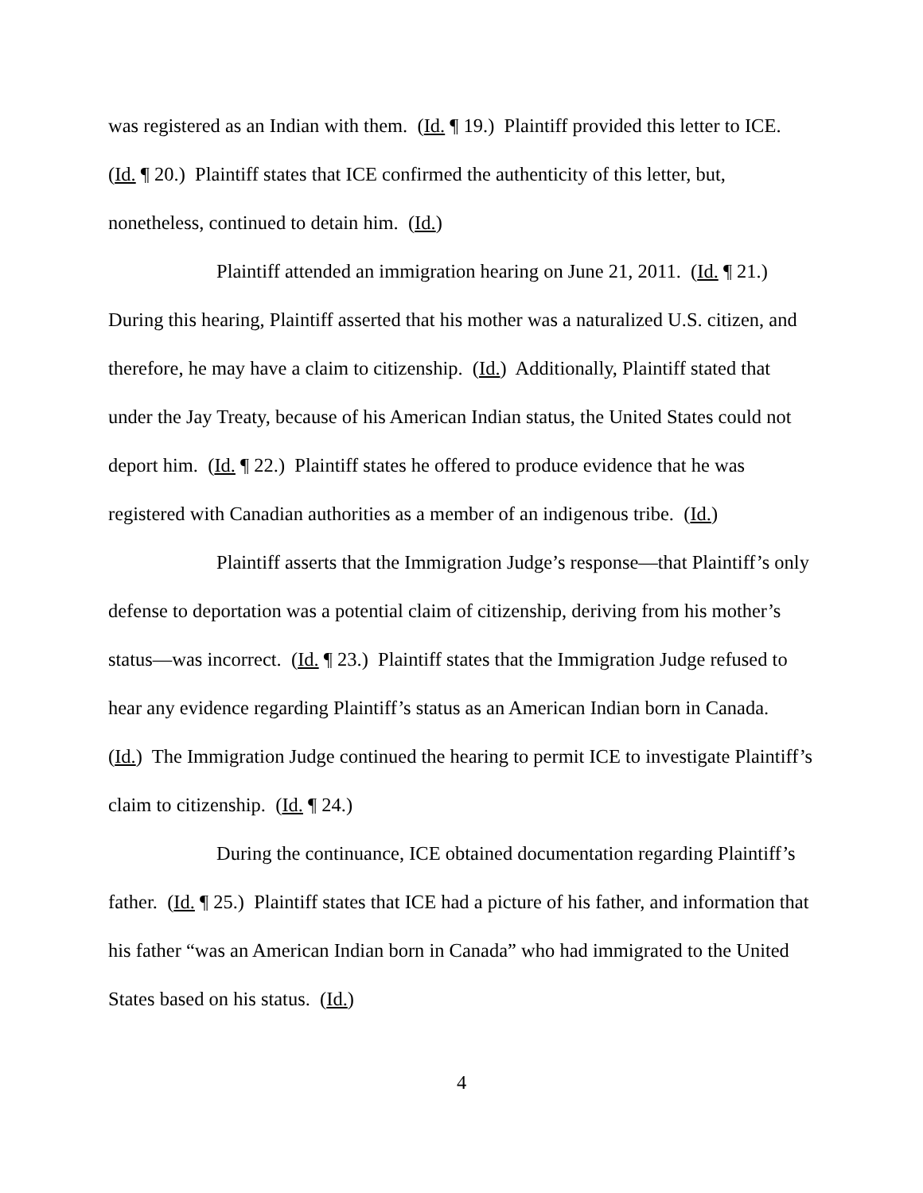was registered as an Indian with them. (Id. ¶ 19.) Plaintiff provided this letter to ICE. (Id. ¶ 20.) Plaintiff states that ICE confirmed the authenticity of this letter, but, nonetheless, continued to detain him. (Id.)
Plaintiff attended an immigration hearing on June 21, 2011. (Id. ¶ 21.) During this hearing, Plaintiff asserted that his mother was a naturalized U.S. citizen, and therefore, he may have a claim to citizenship. (Id.) Additionally, Plaintiff stated that under the Jay Treaty, because of his American Indian status, the United States could not deport him. (Id. ¶ 22.) Plaintiff states he offered to produce evidence that he was registered with Canadian authorities as a member of an indigenous tribe. (Id.)
Plaintiff asserts that the Immigration Judge’s response—that Plaintiff’s only defense to deportation was a potential claim of citizenship, deriving from his mother’s status—was incorrect. (Id. ¶ 23.) Plaintiff states that the Immigration Judge refused to hear any evidence regarding Plaintiff’s status as an American Indian born in Canada. (Id.) The Immigration Judge continued the hearing to permit ICE to investigate Plaintiff’s claim to citizenship. (Id. ¶ 24.)
During the continuance, ICE obtained documentation regarding Plaintiff’s father. (Id. ¶ 25.) Plaintiff states that ICE had a picture of his father, and information that his father “was an American Indian born in Canada” who had immigrated to the United States based on his status. (Id.)
4